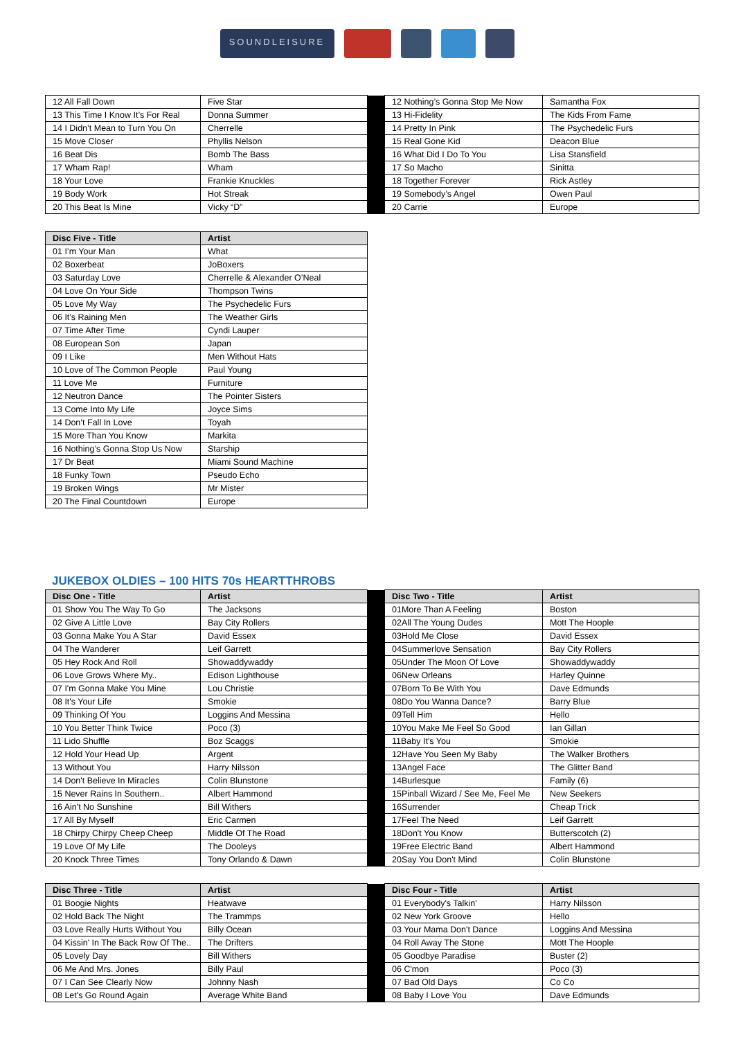SOUNDLEISURE
| 12 All Fall Down | Five Star | | 12 Nothing’s Gonna Stop Me Now | Samantha Fox |
| 13 This Time I Know It’s For Real | Donna Summer | | 13 Hi-Fidelity | The Kids From Fame |
| 14 I Didn’t Mean to Turn You On | Cherrelle | | 14 Pretty In Pink | The Psychedelic Furs |
| 15 Move Closer | Phyllis Nelson | | 15 Real Gone Kid | Deacon Blue |
| 16 Beat Dis | Bomb The Bass | | 16 What Did I Do To You | Lisa Stansfield |
| 17 Wham Rap! | Wham | | 17 So Macho | Sinitta |
| 18 Your Love | Frankie Knuckles | | 18 Together Forever | Rick Astley |
| 19 Body Work | Hot Streak | | 19 Somebody’s Angel | Owen Paul |
| 20 This Beat Is Mine | Vicky “D” | | 20 Carrie | Europe |
| Disc Five - Title | Artist |
| --- | --- |
| 01 I’m Your Man | What |
| 02 Boxerbeat | JoBoxers |
| 03 Saturday Love | Cherrelle & Alexander O’Neal |
| 04 Love On Your Side | Thompson Twins |
| 05 Love My Way | The Psychedelic Furs |
| 06 It’s Raining Men | The Weather Girls |
| 07 Time After Time | Cyndi Lauper |
| 08 European Son | Japan |
| 09 I Like | Men Without Hats |
| 10 Love of The Common People | Paul Young |
| 11 Love Me | Furniture |
| 12 Neutron Dance | The Pointer Sisters |
| 13 Come Into My Life | Joyce Sims |
| 14 Don’t Fall In Love | Toyah |
| 15 More Than You Know | Markita |
| 16 Nothing’s Gonna Stop Us Now | Starship |
| 17 Dr Beat | Miami Sound Machine |
| 18 Funky Town | Pseudo Echo |
| 19 Broken Wings | Mr Mister |
| 20 The Final Countdown | Europe |
JUKEBOX OLDIES – 100 HITS 70s HEARTTHROBS
| Disc One - Title | Artist | | Disc Two - Title | Artist |
| 01 Show You The Way To Go | The Jacksons | | 01More Than A Feeling | Boston |
| 02 Give A Little Love | Bay City Rollers | | 02All The Young Dudes | Mott The Hoople |
| 03 Gonna Make You A Star | David Essex | | 03Hold Me Close | David Essex |
| 04 The Wanderer | Leif Garrett | | 04Summerlove Sensation | Bay City Rollers |
| 05 Hey Rock And Roll | Showaddywaddy | | 05Under The Moon Of Love | Showaddywaddy |
| 06 Love Grows Where My.. | Edison Lighthouse | | 06New Orleans | Harley Quinne |
| 07 I'm Gonna Make You Mine | Lou Christie | | 07Born To Be With You | Dave Edmunds |
| 08 It's Your Life | Smokie | | 08Do You Wanna Dance? | Barry Blue |
| 09 Thinking Of You | Loggins And Messina | | 09Tell Him | Hello |
| 10 You Better Think Twice | Poco (3) | | 10You Make Me Feel So Good | Ian Gillan |
| 11 Lido Shuffle | Boz Scaggs | | 11Baby It's You | Smokie |
| 12 Hold Your Head Up | Argent | | 12Have You Seen My Baby | The Walker Brothers |
| 13 Without You | Harry Nilsson | | 13Angel Face | The Glitter Band |
| 14 Don't Believe In Miracles | Colin Blunstone | | 14Burlesque | Family (6) |
| 15 Never Rains In Southern.. | Albert Hammond | | 15Pinball Wizard / See Me, Feel Me | New Seekers |
| 16 Ain't No Sunshine | Bill Withers | | 16Surrender | Cheap Trick |
| 17 All By Myself | Eric Carmen | | 17Feel The Need | Leif Garrett |
| 18 Chirpy Chirpy Cheep Cheep | Middle Of The Road | | 18Don't You Know | Butterscotch (2) |
| 19 Love Of My Life | The Dooleys | | 19Free Electric Band | Albert Hammond |
| 20 Knock Three Times | Tony Orlando & Dawn | | 20Say You Don't Mind | Colin Blunstone |
| Disc Three - Title | Artist | | Disc Four - Title | Artist |
| 01 Boogie Nights | Heatwave | | 01 Everybody's Talkin' | Harry Nilsson |
| 02 Hold Back The Night | The Trammps | | 02 New York Groove | Hello |
| 03 Love Really Hurts Without You | Billy Ocean | | 03 Your Mama Don't Dance | Loggins And Messina |
| 04 Kissin' In The Back Row Of The.. | The Drifters | | 04 Roll Away The Stone | Mott The Hoople |
| 05 Lovely Day | Bill Withers | | 05 Goodbye Paradise | Buster (2) |
| 06 Me And Mrs. Jones | Billy Paul | | 06 C'mon | Poco (3) |
| 07 I Can See Clearly Now | Johnny Nash | | 07 Bad Old Days | Co Co |
| 08 Let's Go Round Again | Average White Band | | 08 Baby I Love You | Dave Edmunds |